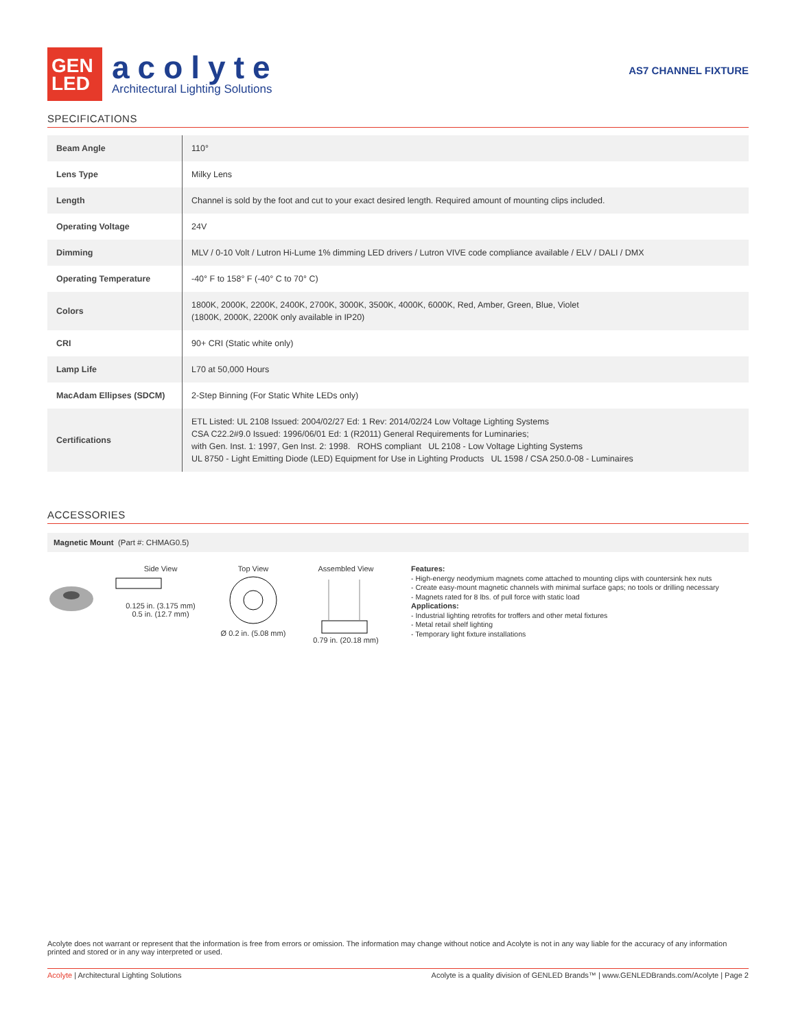GEN
LED
acolyte
Architectural Lighting Solutions
AS7 CHANNEL FIXTURE
SPECIFICATIONS
| Beam Angle | 110° |
| Lens Type | Milky Lens |
| Length | Channel is sold by the foot and cut to your exact desired length. Required amount of mounting clips included. |
| Operating Voltage | 24V |
| Dimming | MLV / 0-10 Volt / Lutron Hi-Lume 1% dimming LED drivers / Lutron VIVE code compliance available / ELV / DALI / DMX |
| Operating Temperature | -40° F to 158° F (-40° C to 70° C) |
| Colors | 1800K, 2000K, 2200K, 2400K, 2700K, 3000K, 3500K, 4000K, 6000K, Red, Amber, Green, Blue, Violet (1800K, 2000K, 2200K only available in IP20) |
| CRI | 90+ CRI (Static white only) |
| Lamp Life | L70 at 50,000 Hours |
| MacAdam Ellipses (SDCM) | 2-Step Binning (For Static White LEDs only) |
| Certifications | ETL Listed: UL 2108 Issued: 2004/02/27 Ed: 1 Rev: 2014/02/24 Low Voltage Lighting Systems CSA C22.2#9.0 Issued: 1996/06/01 Ed: 1 (R2011) General Requirements for Luminaries; with Gen. Inst. 1: 1997, Gen Inst. 2: 1998. ROHS compliant UL 2108 - Low Voltage Lighting Systems UL 8750 - Light Emitting Diode (LED) Equipment for Use in Lighting Products UL 1598 / CSA 250.0-08 - Luminaires |
ACCESSORIES
Magnetic Mount (Part #: CHMAG0.5)
Side View
0.125 in. (3.175 mm)
0.5 in. (12.7 mm)
Top View
Ø 0.2 in. (5.08 mm)
Assembled View
0.79 in. (20.18 mm)
Features:
- High-energy neodymium magnets come attached to mounting clips with countersink hex nuts
- Create easy-mount magnetic channels with minimal surface gaps; no tools or drilling necessary
- Magnets rated for 8 lbs. of pull force with static load
Applications:
- Industrial lighting retrofits for troffers and other metal fixtures
- Metal retail shelf lighting
- Temporary light fixture installations
Acolyte does not warrant or represent that the information is free from errors or omission. The information may change without notice and Acolyte is not in any way liable for the accuracy of any information printed and stored or in any way interpreted or used.
Acolyte | Architectural Lighting Solutions Acolyte is a quality division of GENLED Brands™ | www.GENLEDBrands.com/Acolyte | Page 2